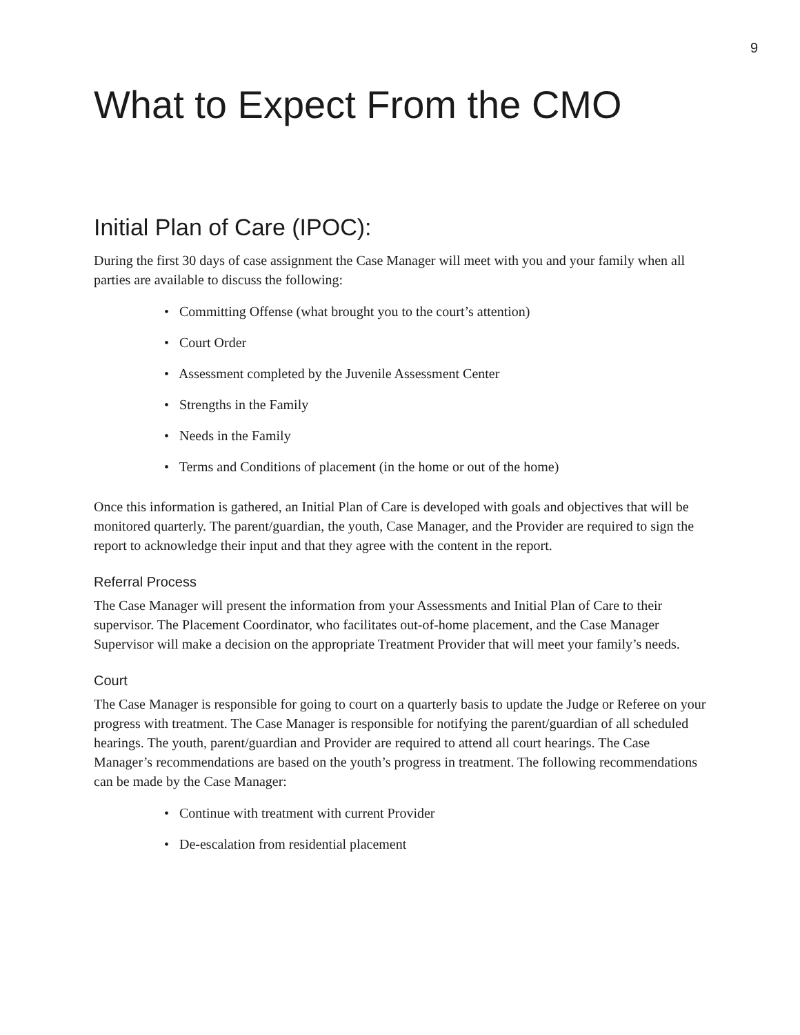9
What to Expect From the CMO
Initial Plan of Care (IPOC):
During the first 30 days of case assignment the Case Manager will meet with you and your family when all parties are available to discuss the following:
• Committing Offense (what brought you to the court’s attention)
• Court Order
• Assessment completed by the Juvenile Assessment Center
• Strengths in the Family
• Needs in the Family
• Terms and Conditions of placement (in the home or out of the home)
Once this information is gathered, an Initial Plan of Care is developed with goals and objectives that will be monitored quarterly. The parent/guardian, the youth, Case Manager, and the Provider are required to sign the report to acknowledge their input and that they agree with the content in the report.
Referral Process
The Case Manager will present the information from your Assessments and Initial Plan of Care to their supervisor. The Placement Coordinator, who facilitates out-of-home placement, and the Case Manager Supervisor will make a decision on the appropriate Treatment Provider that will meet your family’s needs.
Court
The Case Manager is responsible for going to court on a quarterly basis to update the Judge or Referee on your progress with treatment. The Case Manager is responsible for notifying the parent/guardian of all scheduled hearings. The youth, parent/guardian and Provider are required to attend all court hearings. The Case Manager’s recommendations are based on the youth’s progress in treatment. The following recommendations can be made by the Case Manager:
• Continue with treatment with current Provider
• De-escalation from residential placement